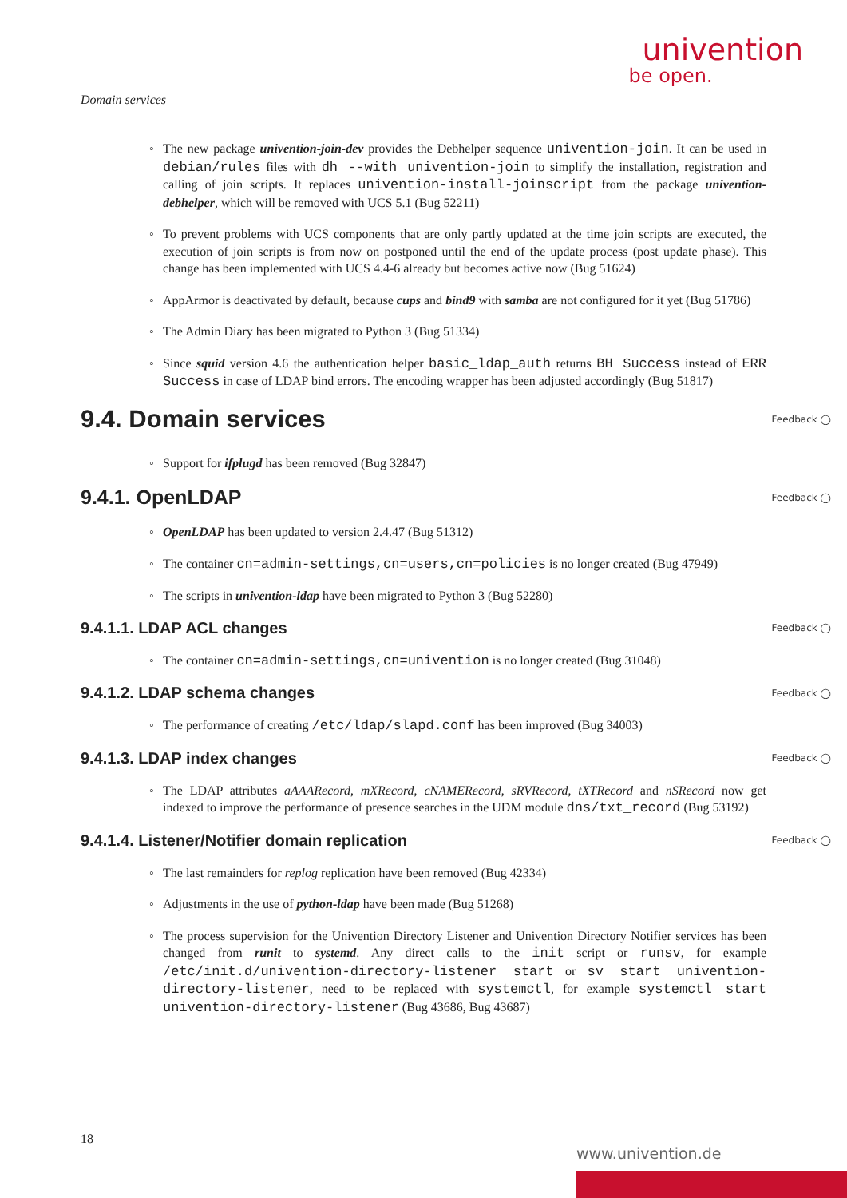univention
be open.
Domain services
◦ The new package univention-join-dev provides the Debhelper sequence univention-join. It can be used in debian/rules files with dh --with univention-join to simplify the installation, registration and calling of join scripts. It replaces univention-install-joinscript from the package univention-debhelper, which will be removed with UCS 5.1 (Bug 52211)
◦ To prevent problems with UCS components that are only partly updated at the time join scripts are executed, the execution of join scripts is from now on postponed until the end of the update process (post update phase). This change has been implemented with UCS 4.4-6 already but becomes active now (Bug 51624)
◦ AppArmor is deactivated by default, because cups and bind9 with samba are not configured for it yet (Bug 51786)
◦ The Admin Diary has been migrated to Python 3 (Bug 51334)
◦ Since squid version 4.6 the authentication helper basic_ldap_auth returns BH Success instead of ERR Success in case of LDAP bind errors. The encoding wrapper has been adjusted accordingly (Bug 51817)
9.4. Domain services Feedback ◯
◦ Support for ifplugd has been removed (Bug 32847)
9.4.1. OpenLDAP Feedback ◯
◦ OpenLDAP has been updated to version 2.4.47 (Bug 51312)
◦ The container cn=admin-settings,cn=users,cn=policies is no longer created (Bug 47949)
◦ The scripts in univention-ldap have been migrated to Python 3 (Bug 52280)
9.4.1.1. LDAP ACL changes Feedback ◯
◦ The container cn=admin-settings,cn=univention is no longer created (Bug 31048)
9.4.1.2. LDAP schema changes Feedback ◯
◦ The performance of creating /etc/ldap/slapd.conf has been improved (Bug 34003)
9.4.1.3. LDAP index changes Feedback ◯
◦ The LDAP attributes aAAARecord, mXRecord, cNAMERecord, sRVRecord, tXTRecord and nSRecord now get indexed to improve the performance of presence searches in the UDM module dns/txt_record (Bug 53192)
9.4.1.4. Listener/Notifier domain replication Feedback ◯
◦ The last remainders for replog replication have been removed (Bug 42334)
◦ Adjustments in the use of python-ldap have been made (Bug 51268)
◦ The process supervision for the Univention Directory Listener and Univention Directory Notifier services has been changed from runit to systemd. Any direct calls to the init script or runsv, for example /etc/init.d/univention-directory-listener start or sv start univention-directory-listener, need to be replaced with systemctl, for example systemctl start univention-directory-listener (Bug 43686, Bug 43687)
18
www.univention.de